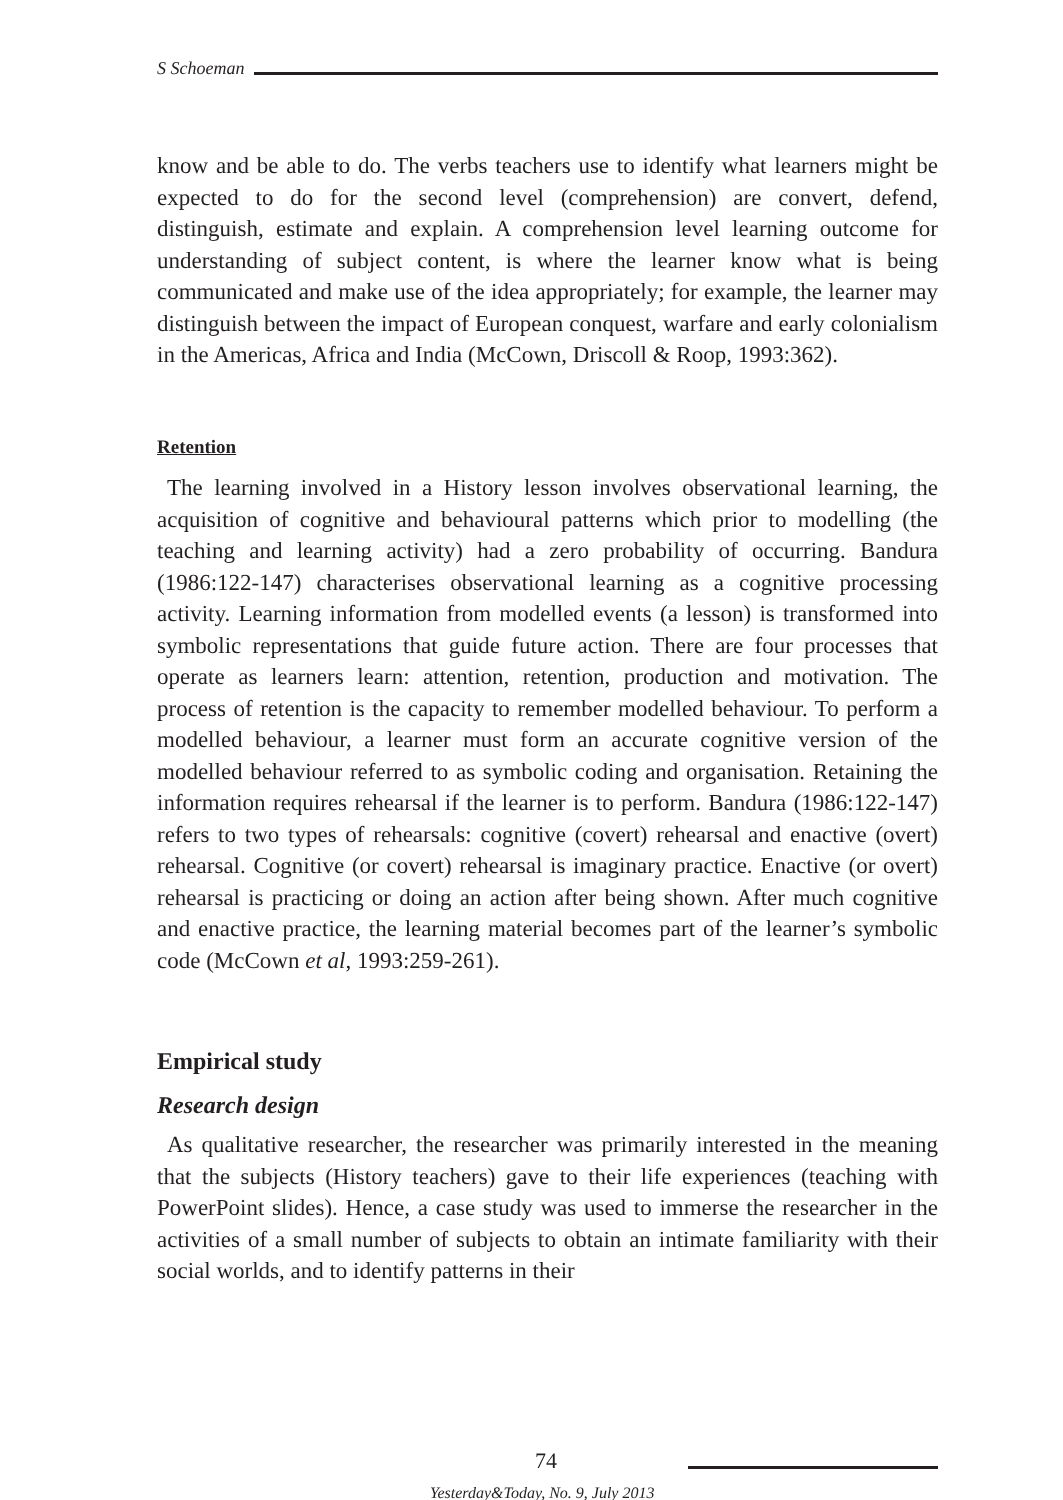S Schoeman
know and be able to do. The verbs teachers use to identify what learners might be expected to do for the second level (comprehension) are convert, defend, distinguish, estimate and explain. A comprehension level learning outcome for understanding of subject content, is where the learner know what is being communicated and make use of the idea appropriately; for example, the learner may distinguish between the impact of European conquest, warfare and early colonialism in the Americas, Africa and India (McCown, Driscoll & Roop, 1993:362).
Retention
The learning involved in a History lesson involves observational learning, the acquisition of cognitive and behavioural patterns which prior to modelling (the teaching and learning activity) had a zero probability of occurring. Bandura (1986:122-147) characterises observational learning as a cognitive processing activity. Learning information from modelled events (a lesson) is transformed into symbolic representations that guide future action. There are four processes that operate as learners learn: attention, retention, production and motivation. The process of retention is the capacity to remember modelled behaviour. To perform a modelled behaviour, a learner must form an accurate cognitive version of the modelled behaviour referred to as symbolic coding and organisation. Retaining the information requires rehearsal if the learner is to perform. Bandura (1986:122-147) refers to two types of rehearsals: cognitive (covert) rehearsal and enactive (overt) rehearsal. Cognitive (or covert) rehearsal is imaginary practice. Enactive (or overt) rehearsal is practicing or doing an action after being shown. After much cognitive and enactive practice, the learning material becomes part of the learner’s symbolic code (McCown et al, 1993:259-261).
Empirical study
Research design
As qualitative researcher, the researcher was primarily interested in the meaning that the subjects (History teachers) gave to their life experiences (teaching with PowerPoint slides). Hence, a case study was used to immerse the researcher in the activities of a small number of subjects to obtain an intimate familiarity with their social worlds, and to identify patterns in their
74
Yesterday&Today, No. 9, July 2013